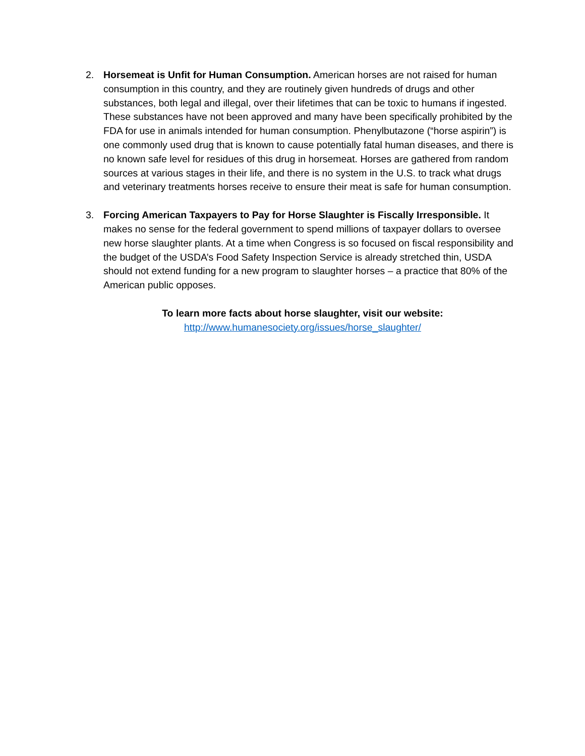2. Horsemeat is Unfit for Human Consumption. American horses are not raised for human consumption in this country, and they are routinely given hundreds of drugs and other substances, both legal and illegal, over their lifetimes that can be toxic to humans if ingested. These substances have not been approved and many have been specifically prohibited by the FDA for use in animals intended for human consumption. Phenylbutazone (“horse aspirin”) is one commonly used drug that is known to cause potentially fatal human diseases, and there is no known safe level for residues of this drug in horsemeat. Horses are gathered from random sources at various stages in their life, and there is no system in the U.S. to track what drugs and veterinary treatments horses receive to ensure their meat is safe for human consumption.
3. Forcing American Taxpayers to Pay for Horse Slaughter is Fiscally Irresponsible. It makes no sense for the federal government to spend millions of taxpayer dollars to oversee new horse slaughter plants. At a time when Congress is so focused on fiscal responsibility and the budget of the USDA’s Food Safety Inspection Service is already stretched thin, USDA should not extend funding for a new program to slaughter horses – a practice that 80% of the American public opposes.
To learn more facts about horse slaughter, visit our website:
http://www.humanesociety.org/issues/horse_slaughter/